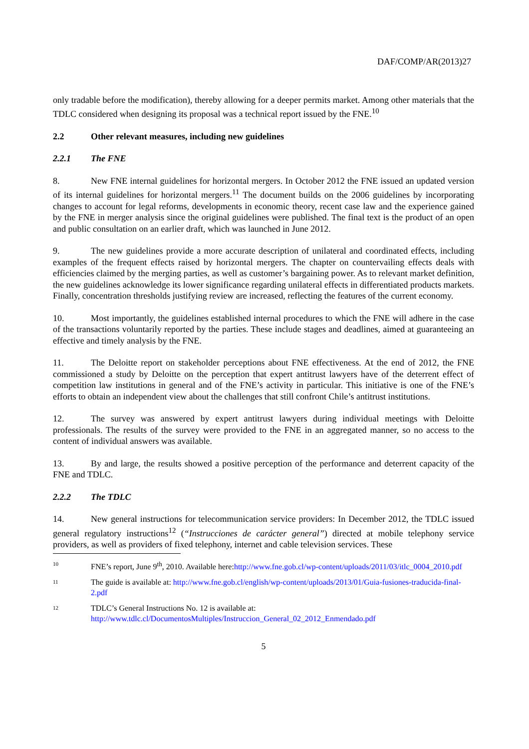DAF/COMP/AR(2013)27
only tradable before the modification), thereby allowing for a deeper permits market. Among other materials that the TDLC considered when designing its proposal was a technical report issued by the FNE.<sup>10</sup>
2.2 Other relevant measures, including new guidelines
2.2.1 The FNE
8. New FNE internal guidelines for horizontal mergers. In October 2012 the FNE issued an updated version of its internal guidelines for horizontal mergers.<sup>11</sup> The document builds on the 2006 guidelines by incorporating changes to account for legal reforms, developments in economic theory, recent case law and the experience gained by the FNE in merger analysis since the original guidelines were published. The final text is the product of an open and public consultation on an earlier draft, which was launched in June 2012.
9. The new guidelines provide a more accurate description of unilateral and coordinated effects, including examples of the frequent effects raised by horizontal mergers. The chapter on countervailing effects deals with efficiencies claimed by the merging parties, as well as customer’s bargaining power. As to relevant market definition, the new guidelines acknowledge its lower significance regarding unilateral effects in differentiated products markets. Finally, concentration thresholds justifying review are increased, reflecting the features of the current economy.
10. Most importantly, the guidelines established internal procedures to which the FNE will adhere in the case of the transactions voluntarily reported by the parties. These include stages and deadlines, aimed at guaranteeing an effective and timely analysis by the FNE.
11. The Deloitte report on stakeholder perceptions about FNE effectiveness. At the end of 2012, the FNE commissioned a study by Deloitte on the perception that expert antitrust lawyers have of the deterrent effect of competition law institutions in general and of the FNE’s activity in particular. This initiative is one of the FNE’s efforts to obtain an independent view about the challenges that still confront Chile’s antitrust institutions.
12. The survey was answered by expert antitrust lawyers during individual meetings with Deloitte professionals. The results of the survey were provided to the FNE in an aggregated manner, so no access to the content of individual answers was available.
13. By and large, the results showed a positive perception of the performance and deterrent capacity of the FNE and TDLC.
2.2.2 The TDLC
14. New general instructions for telecommunication service providers: In December 2012, the TDLC issued general regulatory instructions<sup>12</sup> (“Instrucciones de carácter general”) directed at mobile telephony service providers, as well as providers of fixed telephony, internet and cable television services. These
10
FNE’s report, June 9<sup>th</sup>, 2010. Available here:http://www.fne.gob.cl/wp-content/uploads/2011/03/itlc_0004_2010.pdf
11
The guide is available at: http://www.fne.gob.cl/english/wp-content/uploads/2013/01/Guia-fusiones-traducida-final-2.pdf
12
TDLC’s General Instructions No. 12 is available at:
http://www.tdlc.cl/DocumentosMultiples/Instruccion_General_02_2012_Enmendado.pdf
5